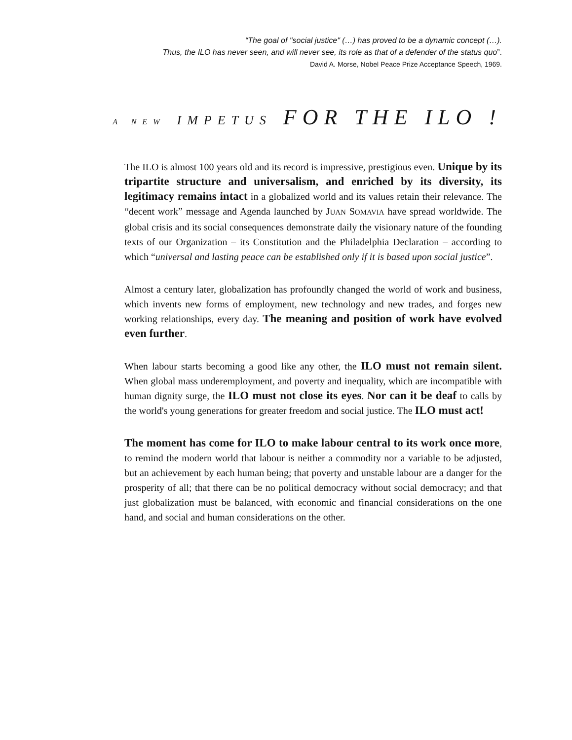“The goal of "social justice" (…) has proved to be a dynamic concept (…).
Thus, the ILO has never seen, and will never see, its role as that of a defender of the status quo”.
David A. Morse, Nobel Peace Prize Acceptance Speech, 1969.
A NEW IMPETUS FOR THE ILO !
The ILO is almost 100 years old and its record is impressive, prestigious even. Unique by its tripartite structure and universalism, and enriched by its diversity, its legitimacy remains intact in a globalized world and its values retain their relevance. The “decent work” message and Agenda launched by JUAN SOMAVIA have spread worldwide. The global crisis and its social consequences demonstrate daily the visionary nature of the founding texts of our Organization – its Constitution and the Philadelphia Declaration – according to which “universal and lasting peace can be established only if it is based upon social justice”.
Almost a century later, globalization has profoundly changed the world of work and business, which invents new forms of employment, new technology and new trades, and forges new working relationships, every day. The meaning and position of work have evolved even further.
When labour starts becoming a good like any other, the ILO must not remain silent. When global mass underemployment, and poverty and inequality, which are incompatible with human dignity surge, the ILO must not close its eyes. Nor can it be deaf to calls by the world's young generations for greater freedom and social justice. The ILO must act!
The moment has come for ILO to make labour central to its work once more, to remind the modern world that labour is neither a commodity nor a variable to be adjusted, but an achievement by each human being; that poverty and unstable labour are a danger for the prosperity of all; that there can be no political democracy without social democracy; and that just globalization must be balanced, with economic and financial considerations on the one hand, and social and human considerations on the other.